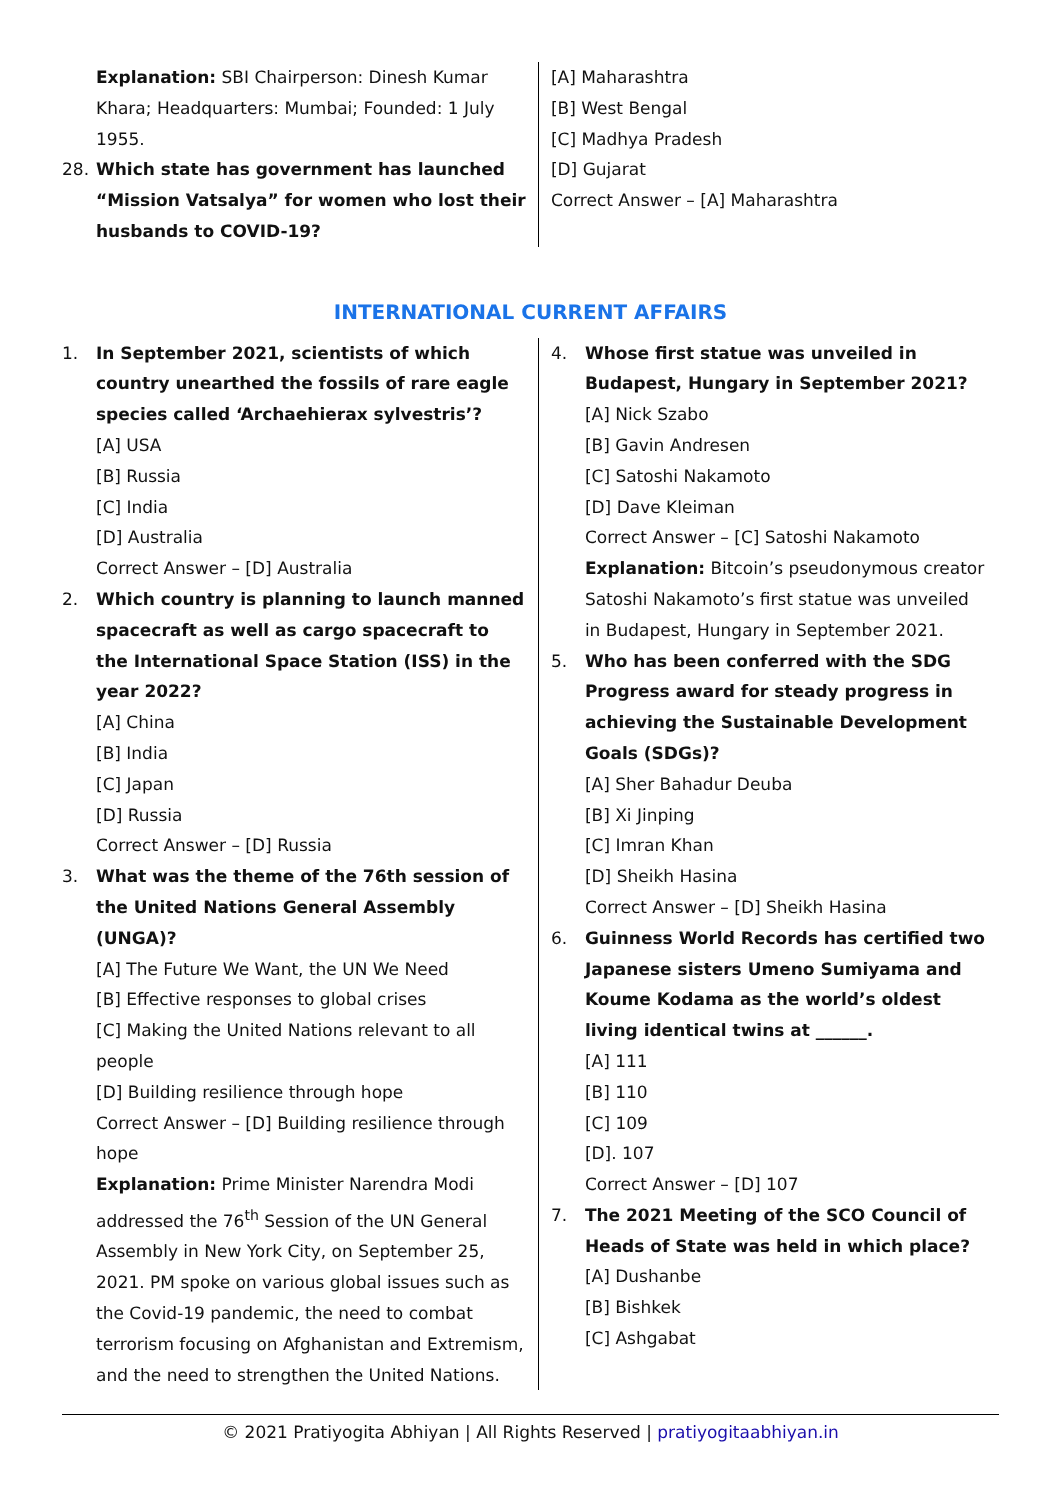Explanation: SBI Chairperson: Dinesh Kumar Khara; Headquarters: Mumbai; Founded: 1 July 1955.
28. Which state has government has launched “Mission Vatsalya” for women who lost their husbands to COVID-19?
[A] Maharashtra
[B] West Bengal
[C] Madhya Pradesh
[D] Gujarat
Correct Answer – [A] Maharashtra
INTERNATIONAL CURRENT AFFAIRS
1. In September 2021, scientists of which country unearthed the fossils of rare eagle species called ‘Archaehierax sylvestris’?
[A] USA
[B] Russia
[C] India
[D] Australia
Correct Answer – [D] Australia
2. Which country is planning to launch manned spacecraft as well as cargo spacecraft to the International Space Station (ISS) in the year 2022?
[A] China
[B] India
[C] Japan
[D] Russia
Correct Answer – [D] Russia
3. What was the theme of the 76th session of the United Nations General Assembly (UNGA)?
[A] The Future We Want, the UN We Need
[B] Effective responses to global crises
[C] Making the United Nations relevant to all people
[D] Building resilience through hope
Correct Answer – [D] Building resilience through hope
Explanation: Prime Minister Narendra Modi addressed the 76<sup>th</sup> Session of the UN General Assembly in New York City, on September 25, 2021. PM spoke on various global issues such as the Covid-19 pandemic, the need to combat terrorism focusing on Afghanistan and Extremism, and the need to strengthen the United Nations.
4. Whose first statue was unveiled in Budapest, Hungary in September 2021?
[A] Nick Szabo
[B] Gavin Andresen
[C] Satoshi Nakamoto
[D] Dave Kleiman
Correct Answer – [C] Satoshi Nakamoto
Explanation: Bitcoin’s pseudonymous creator Satoshi Nakamoto’s first statue was unveiled in Budapest, Hungary in September 2021.
5. Who has been conferred with the SDG Progress award for steady progress in achieving the Sustainable Development Goals (SDGs)?
[A] Sher Bahadur Deuba
[B] Xi Jinping
[C] Imran Khan
[D] Sheikh Hasina
Correct Answer – [D] Sheikh Hasina
6. Guinness World Records has certified two Japanese sisters Umeno Sumiyama and Koume Kodama as the world’s oldest living identical twins at ______.
[A] 111
[B] 110
[C] 109
[D]. 107
Correct Answer – [D] 107
7. The 2021 Meeting of the SCO Council of Heads of State was held in which place?
[A] Dushanbe
[B] Bishkek
[C] Ashgabat
© 2021 Pratiyogita Abhiyan | All Rights Reserved | pratiyogitaabhiyan.in